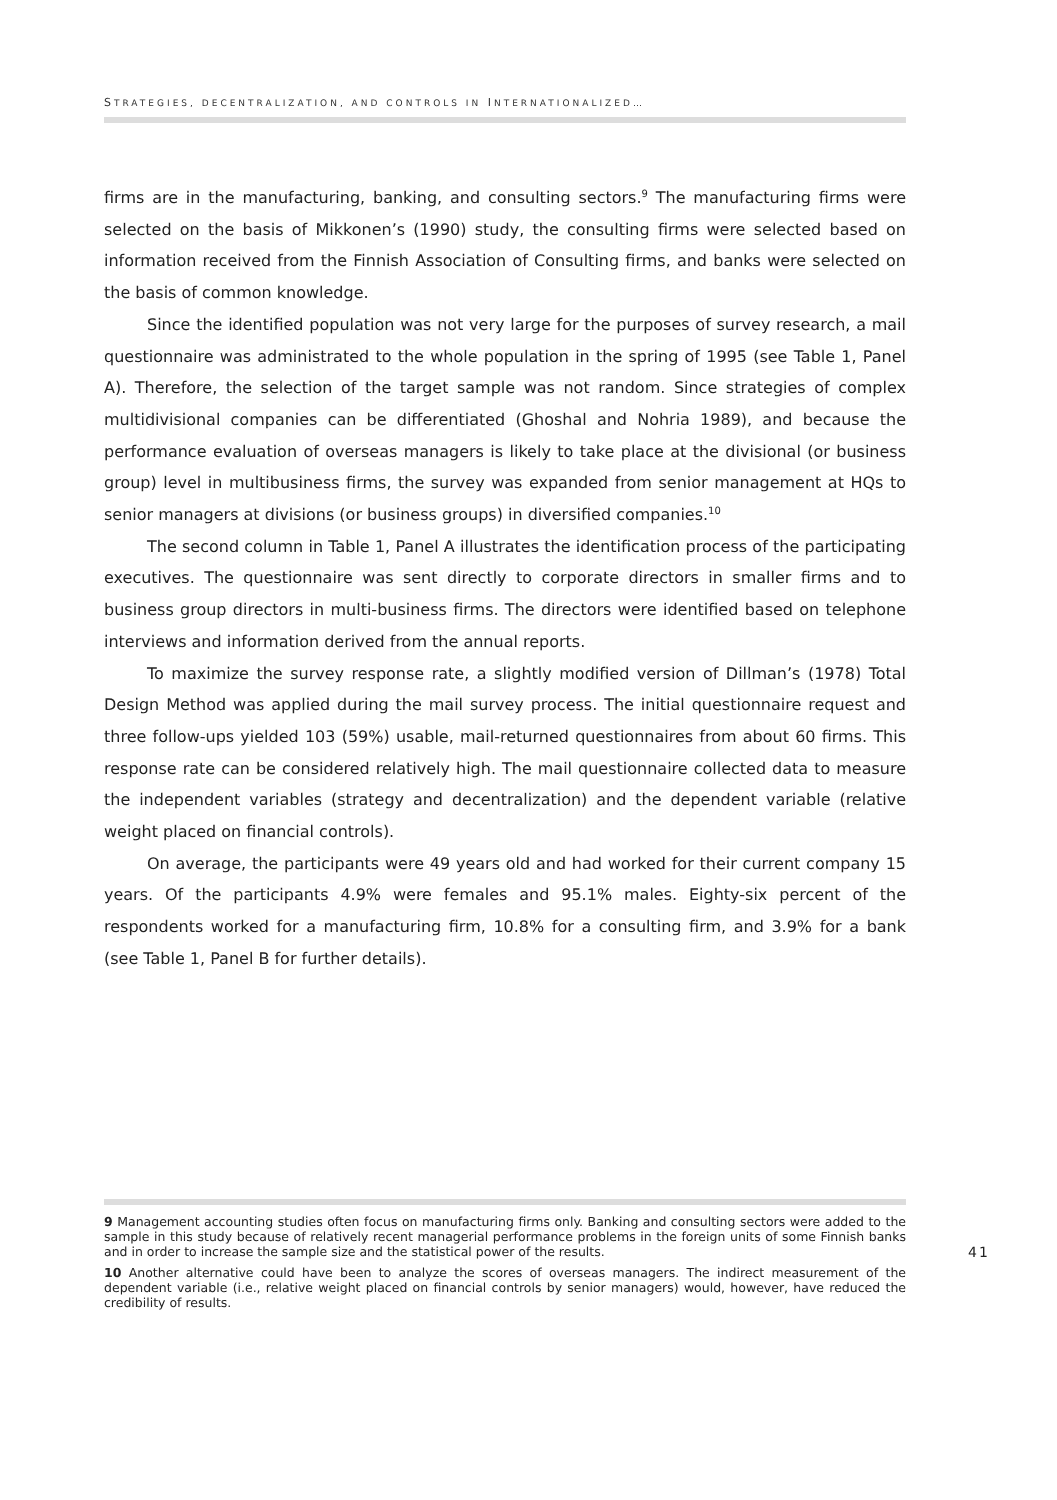STRATEGIES, DECENTRALIZATION, AND CONTROLS IN INTERNATIONALIZED…
firms are in the manufacturing, banking, and consulting sectors.<sup>9</sup> The manufacturing firms were selected on the basis of Mikkonen’s (1990) study, the consulting firms were selected based on information received from the Finnish Association of Consulting firms, and banks were selected on the basis of common knowledge.
Since the identified population was not very large for the purposes of survey research, a mail questionnaire was administrated to the whole population in the spring of 1995 (see Table 1, Panel A). Therefore, the selection of the target sample was not random. Since strategies of complex multidivisional companies can be differentiated (Ghoshal and Nohria 1989), and because the performance evaluation of overseas managers is likely to take place at the divisional (or business group) level in multibusiness firms, the survey was expanded from senior management at HQs to senior managers at divisions (or business groups) in diversified companies.<sup>10</sup>
The second column in Table 1, Panel A illustrates the identification process of the participating executives. The questionnaire was sent directly to corporate directors in smaller firms and to business group directors in multi-business firms. The directors were identified based on telephone interviews and information derived from the annual reports.
To maximize the survey response rate, a slightly modified version of Dillman’s (1978) Total Design Method was applied during the mail survey process. The initial questionnaire request and three follow-ups yielded 103 (59%) usable, mail-returned questionnaires from about 60 firms. This response rate can be considered relatively high. The mail questionnaire collected data to measure the independent variables (strategy and decentralization) and the dependent variable (relative weight placed on financial controls).
On average, the participants were 49 years old and had worked for their current company 15 years. Of the participants 4.9% were females and 95.1% males. Eighty-six percent of the respondents worked for a manufacturing firm, 10.8% for a consulting firm, and 3.9% for a bank (see Table 1, Panel B for further details).
9 Management accounting studies often focus on manufacturing firms only. Banking and consulting sectors were added to the sample in this study because of relatively recent managerial performance problems in the foreign units of some Finnish banks and in order to increase the sample size and the statistical power of the results.
10 Another alternative could have been to analyze the scores of overseas managers. The indirect measurement of the dependent variable (i.e., relative weight placed on financial controls by senior managers) would, however, have reduced the credibility of results.
41